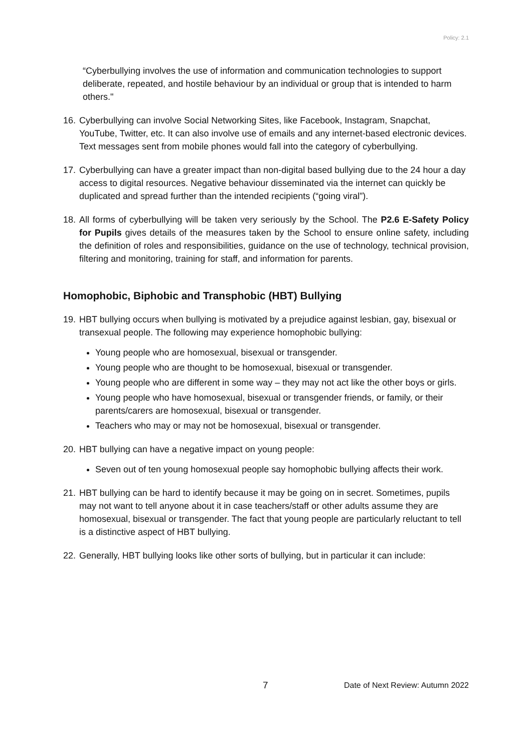Policy: 2.1
“Cyberbullying involves the use of information and communication technologies to support deliberate, repeated, and hostile behaviour by an individual or group that is intended to harm others."
16. Cyberbullying can involve Social Networking Sites, like Facebook, Instagram, Snapchat, YouTube, Twitter, etc. It can also involve use of emails and any internet-based electronic devices. Text messages sent from mobile phones would fall into the category of cyberbullying.
17. Cyberbullying can have a greater impact than non-digital based bullying due to the 24 hour a day access to digital resources. Negative behaviour disseminated via the internet can quickly be duplicated and spread further than the intended recipients (“going viral”).
18. All forms of cyberbullying will be taken very seriously by the School. The P2.6 E-Safety Policy for Pupils gives details of the measures taken by the School to ensure online safety, including the definition of roles and responsibilities, guidance on the use of technology, technical provision, filtering and monitoring, training for staff, and information for parents.
Homophobic, Biphobic and Transphobic (HBT) Bullying
19. HBT bullying occurs when bullying is motivated by a prejudice against lesbian, gay, bisexual or transexual people. The following may experience homophobic bullying:
Young people who are homosexual, bisexual or transgender.
Young people who are thought to be homosexual, bisexual or transgender.
Young people who are different in some way – they may not act like the other boys or girls.
Young people who have homosexual, bisexual or transgender friends, or family, or their parents/carers are homosexual, bisexual or transgender.
Teachers who may or may not be homosexual, bisexual or transgender.
20. HBT bullying can have a negative impact on young people:
Seven out of ten young homosexual people say homophobic bullying affects their work.
21. HBT bullying can be hard to identify because it may be going on in secret. Sometimes, pupils may not want to tell anyone about it in case teachers/staff or other adults assume they are homosexual, bisexual or transgender. The fact that young people are particularly reluctant to tell is a distinctive aspect of HBT bullying.
22. Generally, HBT bullying looks like other sorts of bullying, but in particular it can include:
7 Date of Next Review: Autumn 2022